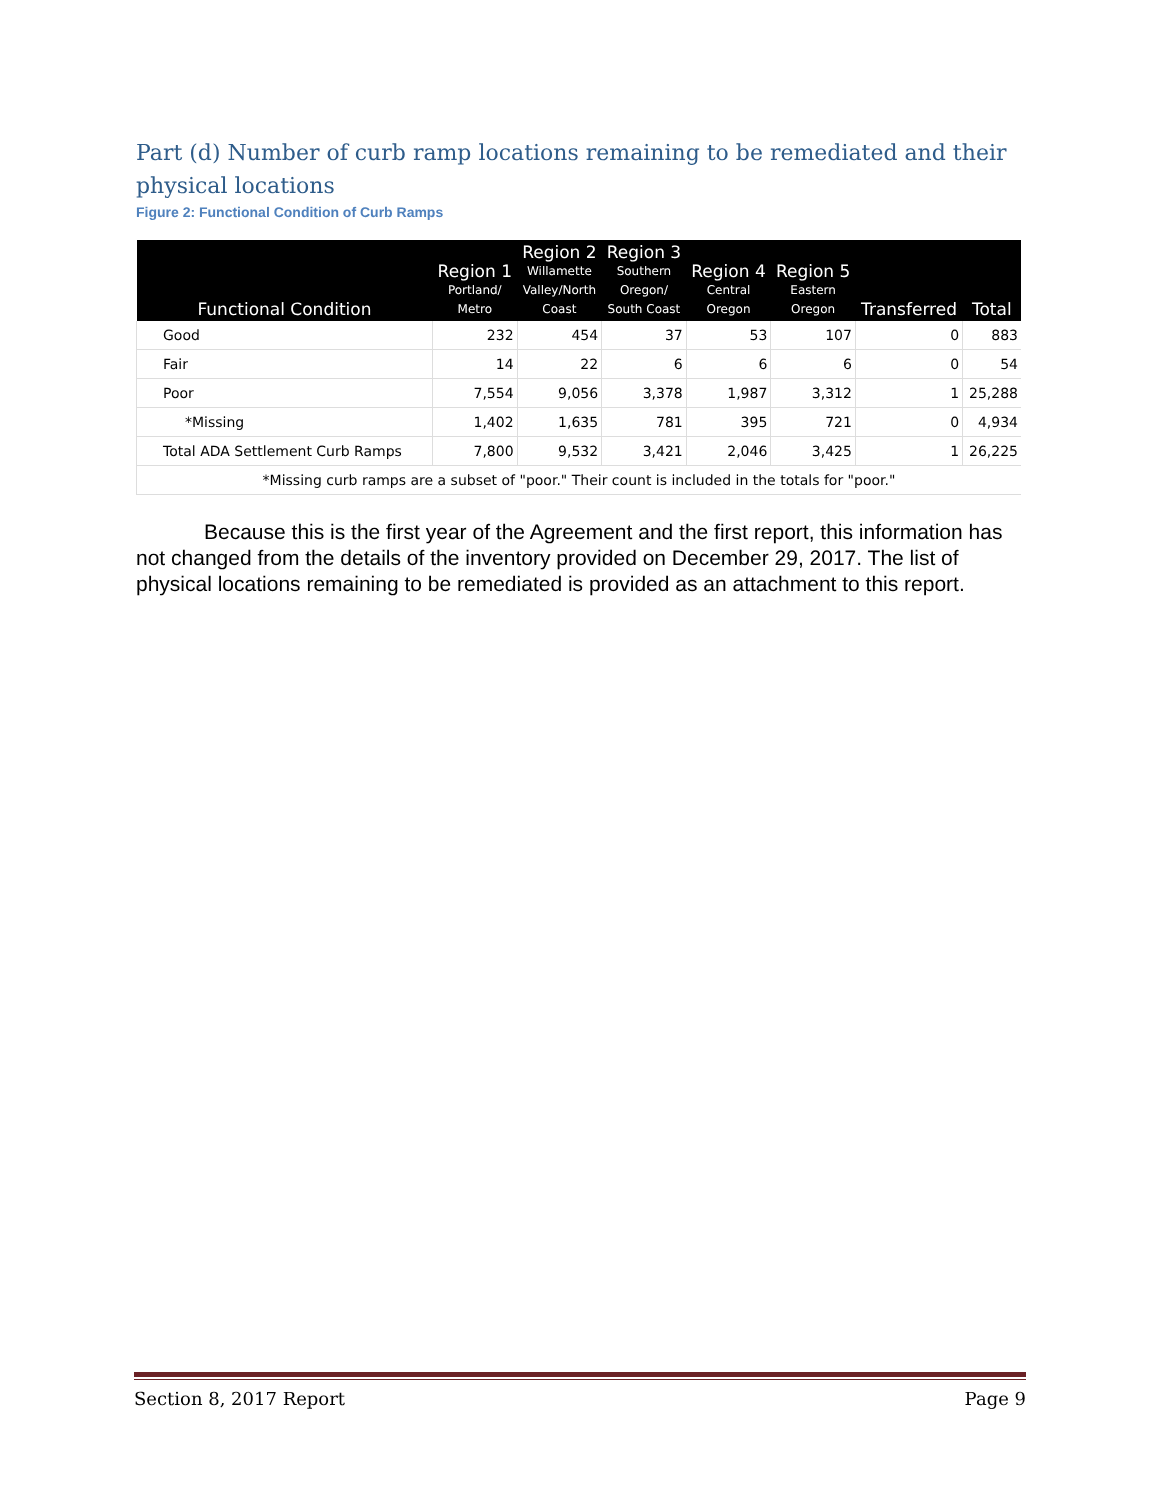Part (d) Number of curb ramp locations remaining to be remediated and their physical locations
Figure 2: Functional Condition of Curb Ramps
| Functional Condition | Region 1 Portland/ Metro | Region 2 Willamette Valley/North Coast | Region 3 Southern Oregon/ South Coast | Region 4 Central Oregon | Region 5 Eastern Oregon | Transferred | Total |
| --- | --- | --- | --- | --- | --- | --- | --- |
| Good | 232 | 454 | 37 | 53 | 107 | 0 | 883 |
| Fair | 14 | 22 | 6 | 6 | 6 | 0 | 54 |
| Poor | 7,554 | 9,056 | 3,378 | 1,987 | 3,312 | 1 | 25,288 |
| *Missing | 1,402 | 1,635 | 781 | 395 | 721 | 0 | 4,934 |
| Total ADA Settlement Curb Ramps | 7,800 | 9,532 | 3,421 | 2,046 | 3,425 | 1 | 26,225 |
| *Missing curb ramps are a subset of "poor." Their count is included in the totals for "poor." | | | | | | | |
Because this is the first year of the Agreement and the first report, this information has not changed from the details of the inventory provided on December 29, 2017. The list of physical locations remaining to be remediated is provided as an attachment to this report.
Section 8, 2017 Report Page 9